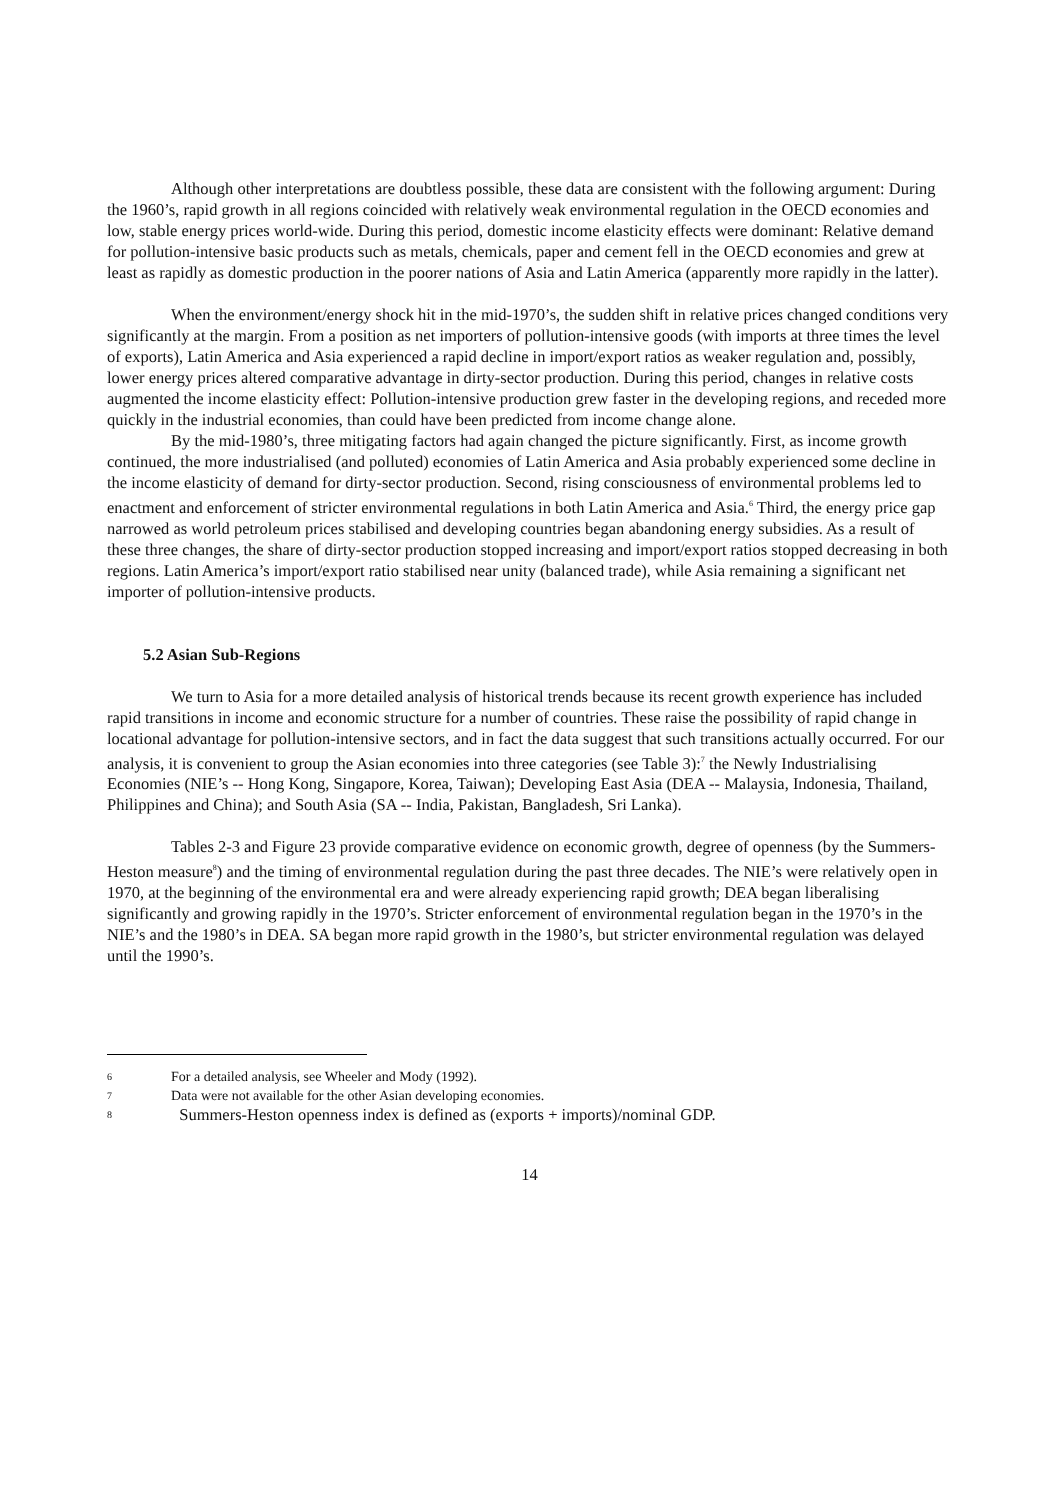Although other interpretations are doubtless possible, these data are consistent with the following argument: During the 1960’s, rapid growth in all regions coincided with relatively weak environmental regulation in the OECD economies and low, stable energy prices world-wide. During this period, domestic income elasticity effects were dominant: Relative demand for pollution-intensive basic products such as metals, chemicals, paper and cement fell in the OECD economies and grew at least as rapidly as domestic production in the poorer nations of Asia and Latin America (apparently more rapidly in the latter).
When the environment/energy shock hit in the mid-1970’s, the sudden shift in relative prices changed conditions very significantly at the margin. From a position as net importers of pollution-intensive goods (with imports at three times the level of exports), Latin America and Asia experienced a rapid decline in import/export ratios as weaker regulation and, possibly, lower energy prices altered comparative advantage in dirty-sector production. During this period, changes in relative costs augmented the income elasticity effect: Pollution-intensive production grew faster in the developing regions, and receded more quickly in the industrial economies, than could have been predicted from income change alone.
By the mid-1980’s, three mitigating factors had again changed the picture significantly. First, as income growth continued, the more industrialised (and polluted) economies of Latin America and Asia probably experienced some decline in the income elasticity of demand for dirty-sector production. Second, rising consciousness of environmental problems led to enactment and enforcement of stricter environmental regulations in both Latin America and Asia.<sup>6</sup> Third, the energy price gap narrowed as world petroleum prices stabilised and developing countries began abandoning energy subsidies. As a result of these three changes, the share of dirty-sector production stopped increasing and import/export ratios stopped decreasing in both regions. Latin America’s import/export ratio stabilised near unity (balanced trade), while Asia remaining a significant net importer of pollution-intensive products.
5.2 Asian Sub-Regions
We turn to Asia for a more detailed analysis of historical trends because its recent growth experience has included rapid transitions in income and economic structure for a number of countries. These raise the possibility of rapid change in locational advantage for pollution-intensive sectors, and in fact the data suggest that such transitions actually occurred. For our analysis, it is convenient to group the Asian economies into three categories (see Table 3):<sup>7</sup> the Newly Industrialising Economies (NIE’s -- Hong Kong, Singapore, Korea, Taiwan); Developing East Asia (DEA -- Malaysia, Indonesia, Thailand, Philippines and China); and South Asia (SA -- India, Pakistan, Bangladesh, Sri Lanka).
Tables 2-3 and Figure 23 provide comparative evidence on economic growth, degree of openness (by the Summers-Heston measure<sup>8</sup>) and the timing of environmental regulation during the past three decades. The NIE’s were relatively open in 1970, at the beginning of the environmental era and were already experiencing rapid growth; DEA began liberalising significantly and growing rapidly in the 1970’s. Stricter enforcement of environmental regulation began in the 1970’s in the NIE’s and the 1980’s in DEA. SA began more rapid growth in the 1980’s, but stricter environmental regulation was delayed until the 1990’s.
6 For a detailed analysis, see Wheeler and Mody (1992).
7 Data were not available for the other Asian developing economies.
8 Summers-Heston openness index is defined as (exports + imports)/nominal GDP.
14